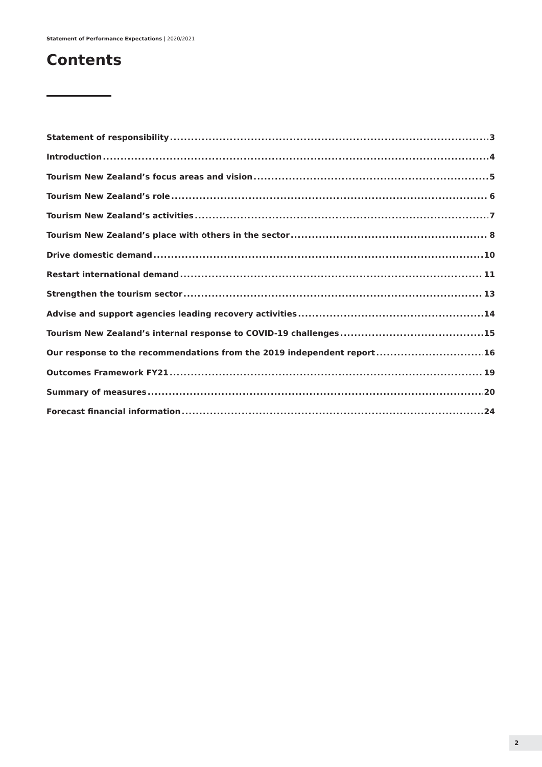Statement of Performance Expectations | 2020/2021
Contents
Statement of responsibility 3
Introduction 4
Tourism New Zealand’s focus areas and vision 5
Tourism New Zealand’s role 6
Tourism New Zealand’s activities 7
Tourism New Zealand’s place with others in the sector 8
Drive domestic demand 10
Restart international demand 11
Strengthen the tourism sector 13
Advise and support agencies leading recovery activities 14
Tourism New Zealand’s internal response to COVID-19 challenges 15
Our response to the recommendations from the 2019 independent report 16
Outcomes Framework FY21 19
Summary of measures 20
Forecast financial information 24
2